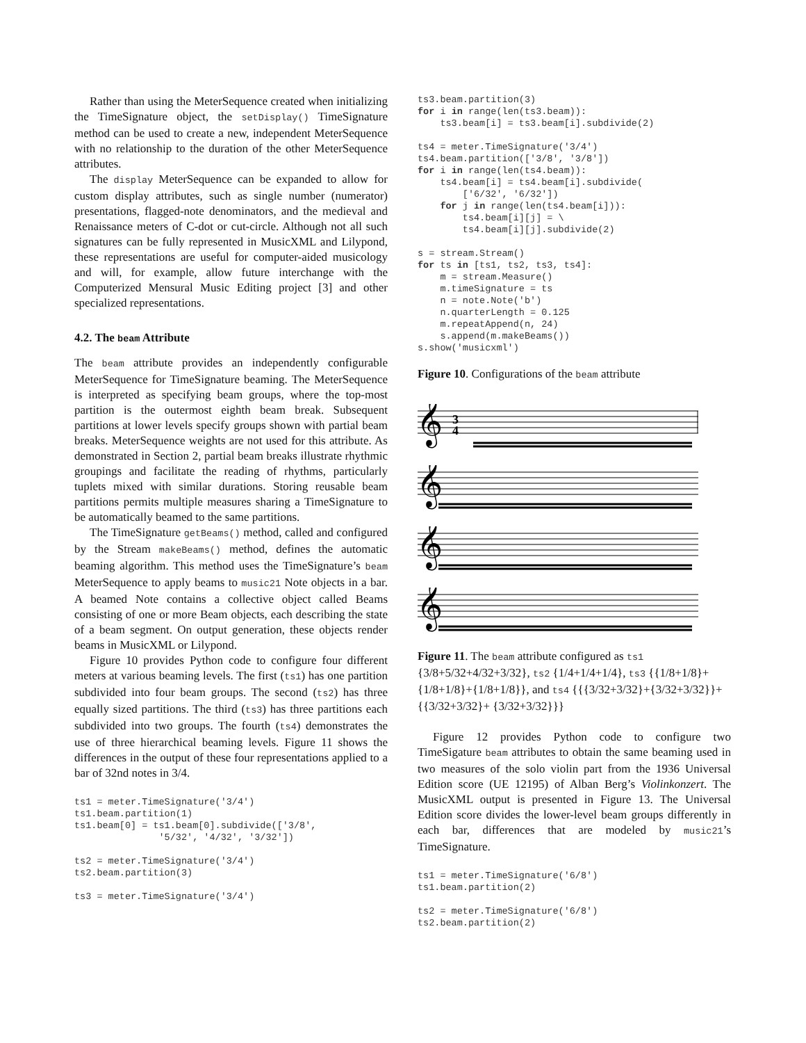Rather than using the MeterSequence created when initializing the TimeSignature object, the setDisplay() TimeSignature method can be used to create a new, independent MeterSequence with no relationship to the duration of the other MeterSequence attributes.
The display MeterSequence can be expanded to allow for custom display attributes, such as single number (numerator) presentations, flagged-note denominators, and the medieval and Renaissance meters of C-dot or cut-circle. Although not all such signatures can be fully represented in MusicXML and Lilypond, these representations are useful for computer-aided musicology and will, for example, allow future interchange with the Computerized Mensural Music Editing project [3] and other specialized representations.
4.2. The beam Attribute
The beam attribute provides an independently configurable MeterSequence for TimeSignature beaming. The MeterSequence is interpreted as specifying beam groups, where the top-most partition is the outermost eighth beam break. Subsequent partitions at lower levels specify groups shown with partial beam breaks. MeterSequence weights are not used for this attribute. As demonstrated in Section 2, partial beam breaks illustrate rhythmic groupings and facilitate the reading of rhythms, particularly tuplets mixed with similar durations. Storing reusable beam partitions permits multiple measures sharing a TimeSignature to be automatically beamed to the same partitions.
The TimeSignature getBeams() method, called and configured by the Stream makeBeams() method, defines the automatic beaming algorithm. This method uses the TimeSignature’s beam MeterSequence to apply beams to music21 Note objects in a bar. A beamed Note contains a collective object called Beams consisting of one or more Beam objects, each describing the state of a beam segment. On output generation, these objects render beams in MusicXML or Lilypond.
Figure 10 provides Python code to configure four different meters at various beaming levels. The first (ts1) has one partition subdivided into four beam groups. The second (ts2) has three equally sized partitions. The third (ts3) has three partitions each subdivided into two groups. The fourth (ts4) demonstrates the use of three hierarchical beaming levels. Figure 11 shows the differences in the output of these four representations applied to a bar of 32nd notes in 3/4.
ts1 = meter.TimeSignature('3/4')
ts1.beam.partition(1)
ts1.beam[0] = ts1.beam[0].subdivide(['3/8',
               '5/32', '4/32', '3/32'])

ts2 = meter.TimeSignature('3/4')
ts2.beam.partition(3)

ts3 = meter.TimeSignature('3/4')
ts3.beam.partition(3)
for i in range(len(ts3.beam)):
    ts3.beam[i] = ts3.beam[i].subdivide(2)

ts4 = meter.TimeSignature('3/4')
ts4.beam.partition(['3/8', '3/8'])
for i in range(len(ts4.beam)):
    ts4.beam[i] = ts4.beam[i].subdivide(
        ['6/32', '6/32'])
    for j in range(len(ts4.beam[i])):
        ts4.beam[i][j] = \
        ts4.beam[i][j].subdivide(2)

s = stream.Stream()
for ts in [ts1, ts2, ts3, ts4]:
    m = stream.Measure()
    m.timeSignature = ts
    n = note.Note('b')
    n.quarterLength = 0.125
    m.repeatAppend(n, 24)
    s.append(m.makeBeams())
s.show('musicxml')
Figure 10. Configurations of the beam attribute
𝄞
3
4
𝄞
𝄞
𝄞
Figure 11. The beam attribute configured as ts1 {3/8+5/32+4/32+3/32}, ts2 {1/4+1/4+1/4}, ts3 {{1/8+1/8}+{1/8+1/8}+{1/8+1/8}}, and ts4 {{{3/32+3/32}+{3/32+3/32}}+{{3/32+3/32}+ {3/32+3/32}}}
Figure 12 provides Python code to configure two TimeSigature beam attributes to obtain the same beaming used in two measures of the solo violin part from the 1936 Universal Edition score (UE 12195) of Alban Berg’s Violinkonzert. The MusicXML output is presented in Figure 13. The Universal Edition score divides the lower-level beam groups differently in each bar, differences that are modeled by music21’s TimeSignature.
ts1 = meter.TimeSignature('6/8')
ts1.beam.partition(2)

ts2 = meter.TimeSignature('6/8')
ts2.beam.partition(2)